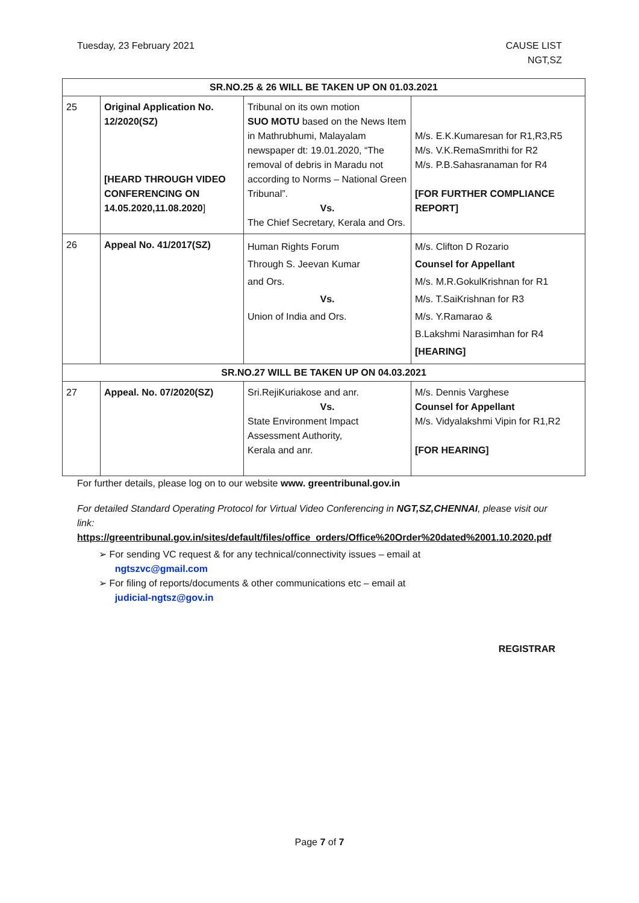Tuesday, 23 February 2021 CAUSE LIST
NGT,SZ
| SR.NO.25 & 26 WILL BE TAKEN UP ON 01.03.2021 | | | |
| 25 | Original Application No. 12/2020(SZ) [HEARD THROUGH VIDEO CONFERENCING ON 14.05.2020,11.08.2020 ] | Tribunal on its own motion SUO MOTU based on the News Item in Mathrubhumi, Malayalam newspaper dt: 19.01.2020, “The removal of debris in Maradu not according to Norms – National Green Tribunal”. Vs. The Chief Secretary, Kerala and Ors. | M/s. E.K.Kumaresan for R1,R3,R5 M/s. V.K.RemaSmrithi for R2 M/s. P.B.Sahasranaman for R4 [FOR FURTHER COMPLIANCE REPORT] |
| 26 | Appeal No. 41/2017(SZ) | Human Rights Forum Through S. Jeevan Kumar and Ors. Vs. Union of India and Ors. | M/s. Clifton D Rozario Counsel for Appellant M/s. M.R.GokulKrishnan for R1 M/s. T.SaiKrishnan for R3 M/s. Y.Ramarao & B.Lakshmi Narasimhan for R4 [HEARING] |
| SR.NO.27 WILL BE TAKEN UP ON 04.03.2021 | | | |
| 27 | Appeal. No. 07/2020(SZ) | Sri.RejiKuriakose and anr. Vs. State Environment Impact Assessment Authority, Kerala and anr. | M/s. Dennis Varghese Counsel for Appellant M/s. Vidyalakshmi Vipin for R1,R2 [FOR HEARING] |
For further details, please log on to our website www. greentribunal.gov.in
For detailed Standard Operating Protocol for Virtual Video Conferencing in NGT,SZ,CHENNAI, please visit our link:
https://greentribunal.gov.in/sites/default/files/office_orders/Office%20Order%20dated%2001.10.2020.pdf
➢ For sending VC request & for any technical/connectivity issues – email at
ngtszvc@gmail.com
➢ For filing of reports/documents & other communications etc – email at
judicial-ngtsz@gov.in
REGISTRAR
Page 7 of 7